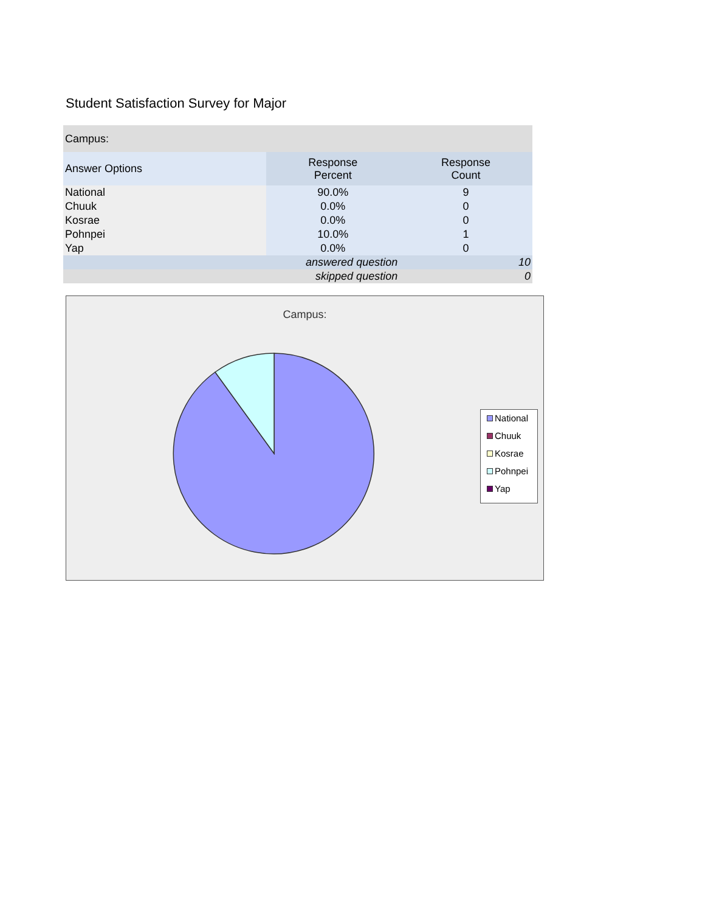Student Satisfaction Survey for Major
| Campus: | | |
| Answer Options | Response Percent | Response Count |
| National | 90.0% | 9 |
| Chuuk | 0.0% | 0 |
| Kosrae | 0.0% | 0 |
| Pohnpei | 10.0% | 1 |
| Yap | 0.0% | 0 |
| answered question | | 10 |
| skipped question | | 0 |
Campus:
National
Chuuk
Kosrae
Pohnpei
Yap